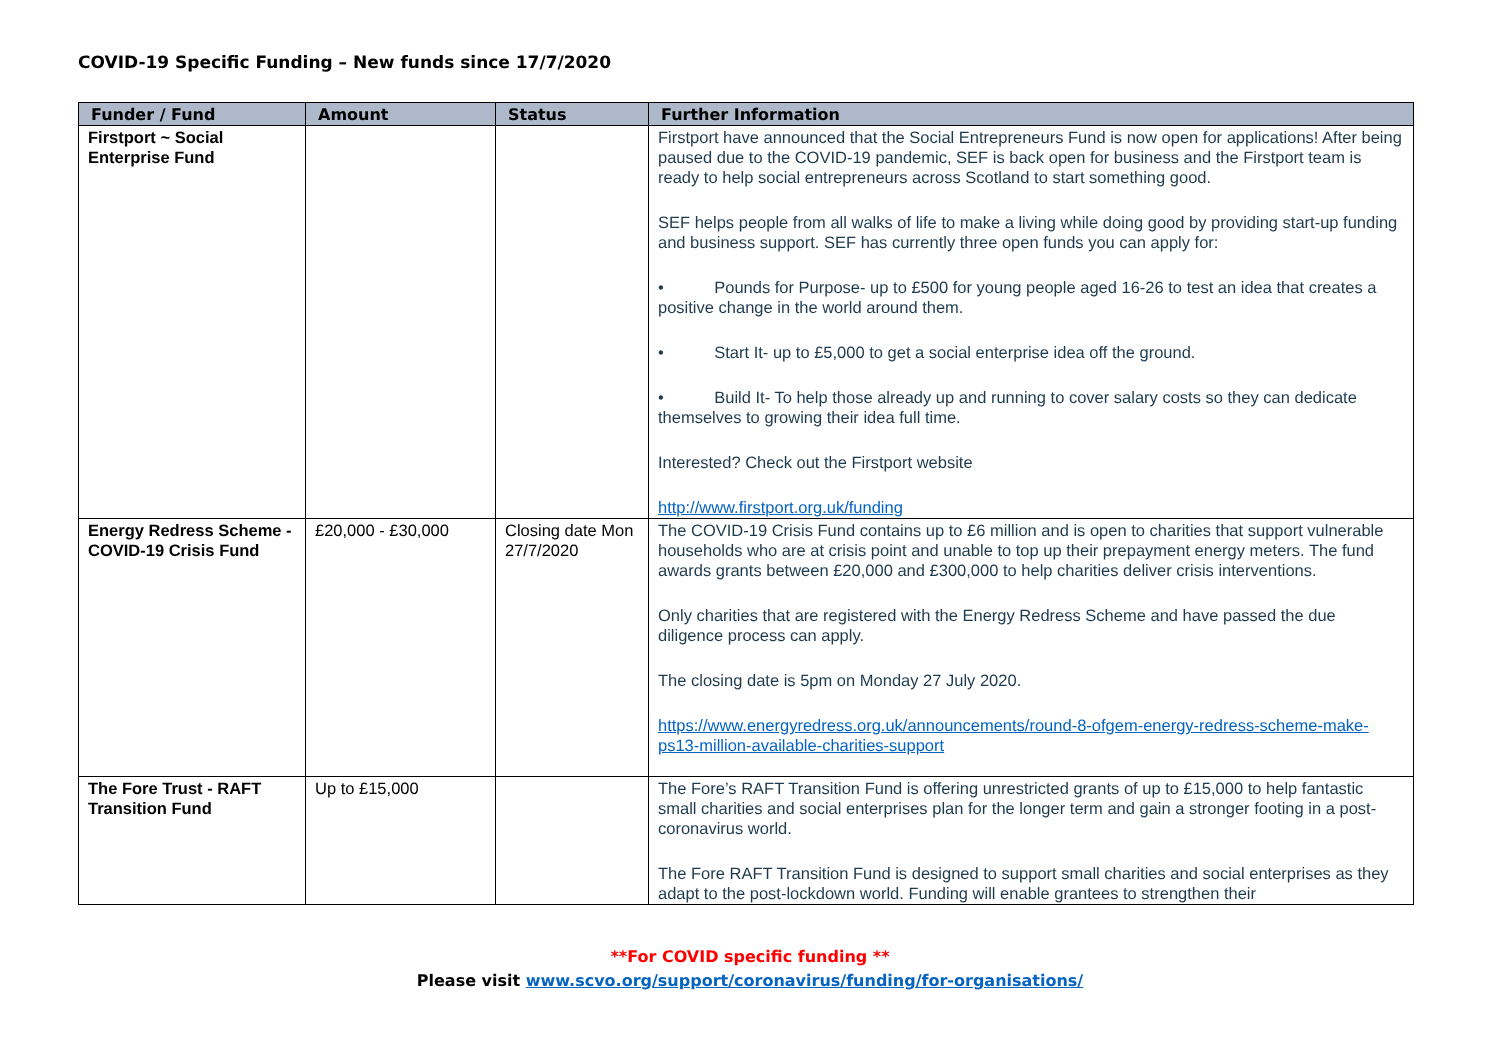COVID-19 Specific Funding – New funds since 17/7/2020
| Funder / Fund | Amount | Status | Further Information |
| --- | --- | --- | --- |
| Firstport ~ Social Enterprise Fund | | | Firstport have announced that the Social Entrepreneurs Fund is now open for applications! After being paused due to the COVID-19 pandemic, SEF is back open for business and the Firstport team is ready to help social entrepreneurs across Scotland to start something good. SEF helps people from all walks of life to make a living while doing good by providing start-up funding and business support. SEF has currently three open funds you can apply for: • Pounds for Purpose- up to £500 for young people aged 16-26 to test an idea that creates a positive change in the world around them. • Start It- up to £5,000 to get a social enterprise idea off the ground. • Build It- To help those already up and running to cover salary costs so they can dedicate themselves to growing their idea full time. Interested? Check out the Firstport website http://www.firstport.org.uk/funding |
| Energy Redress Scheme - COVID-19 Crisis Fund | £20,000 - £30,000 | Closing date Mon 27/7/2020 | The COVID-19 Crisis Fund contains up to £6 million and is open to charities that support vulnerable households who are at crisis point and unable to top up their prepayment energy meters. The fund awards grants between £20,000 and £300,000 to help charities deliver crisis interventions. Only charities that are registered with the Energy Redress Scheme and have passed the due diligence process can apply. The closing date is 5pm on Monday 27 July 2020. https://www.energyredress.org.uk/announcements/round-8-ofgem-energy-redress-scheme-make-ps13-million-available-charities-support |
| The Fore Trust - RAFT Transition Fund | Up to £15,000 | | The Fore’s RAFT Transition Fund is offering unrestricted grants of up to £15,000 to help fantastic small charities and social enterprises plan for the longer term and gain a stronger footing in a post-coronavirus world. The Fore RAFT Transition Fund is designed to support small charities and social enterprises as they adapt to the post-lockdown world. Funding will enable grantees to strengthen their |
**For COVID specific funding **
Please visit www.scvo.org/support/coronavirus/funding/for-organisations/